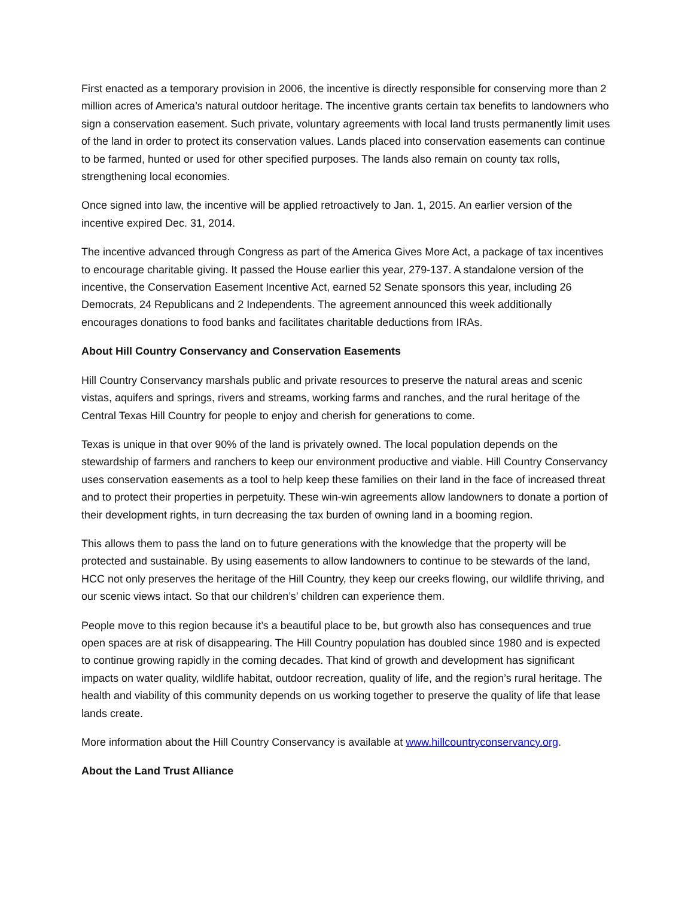First enacted as a temporary provision in 2006, the incentive is directly responsible for conserving more than 2 million acres of America’s natural outdoor heritage. The incentive grants certain tax benefits to landowners who sign a conservation easement. Such private, voluntary agreements with local land trusts permanently limit uses of the land in order to protect its conservation values. Lands placed into conservation easements can continue to be farmed, hunted or used for other specified purposes. The lands also remain on county tax rolls, strengthening local economies.
Once signed into law, the incentive will be applied retroactively to Jan. 1, 2015. An earlier version of the incentive expired Dec. 31, 2014.
The incentive advanced through Congress as part of the America Gives More Act, a package of tax incentives to encourage charitable giving. It passed the House earlier this year, 279-137. A standalone version of the incentive, the Conservation Easement Incentive Act, earned 52 Senate sponsors this year, including 26 Democrats, 24 Republicans and 2 Independents. The agreement announced this week additionally encourages donations to food banks and facilitates charitable deductions from IRAs.
About Hill Country Conservancy and Conservation Easements
Hill Country Conservancy marshals public and private resources to preserve the natural areas and scenic vistas, aquifers and springs, rivers and streams, working farms and ranches, and the rural heritage of the Central Texas Hill Country for people to enjoy and cherish for generations to come.
Texas is unique in that over 90% of the land is privately owned. The local population depends on the stewardship of farmers and ranchers to keep our environment productive and viable. Hill Country Conservancy uses conservation easements as a tool to help keep these families on their land in the face of increased threat and to protect their properties in perpetuity. These win-win agreements allow landowners to donate a portion of their development rights, in turn decreasing the tax burden of owning land in a booming region.
This allows them to pass the land on to future generations with the knowledge that the property will be protected and sustainable. By using easements to allow landowners to continue to be stewards of the land, HCC not only preserves the heritage of the Hill Country, they keep our creeks flowing, our wildlife thriving, and our scenic views intact. So that our children’s’ children can experience them.
People move to this region because it’s a beautiful place to be, but growth also has consequences and true open spaces are at risk of disappearing. The Hill Country population has doubled since 1980 and is expected to continue growing rapidly in the coming decades. That kind of growth and development has significant impacts on water quality, wildlife habitat, outdoor recreation, quality of life, and the region’s rural heritage. The health and viability of this community depends on us working together to preserve the quality of life that lease lands create.
More information about the Hill Country Conservancy is available at www.hillcountryconservancy.org.
About the Land Trust Alliance